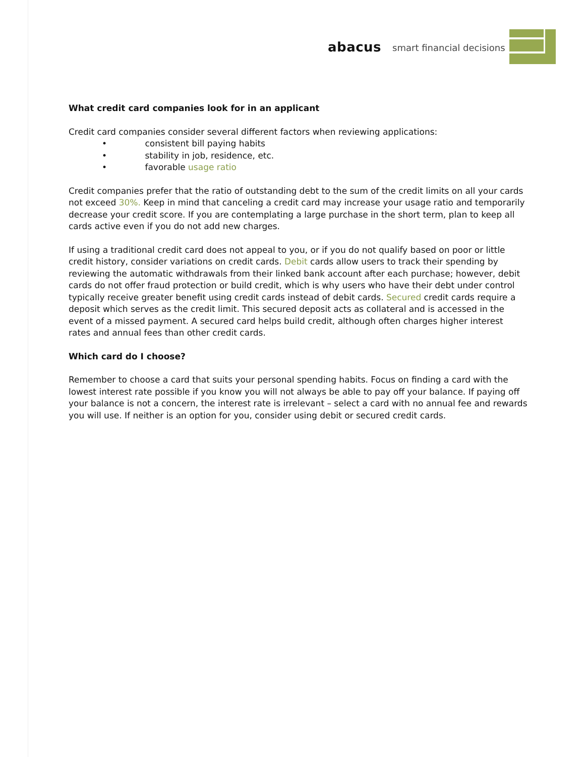abacus smart financial decisions
What credit card companies look for in an applicant
Credit card companies consider several different factors when reviewing applications:
• consistent bill paying habits
• stability in job, residence, etc.
• favorable usage ratio
Credit companies prefer that the ratio of outstanding debt to the sum of the credit limits on all your cards not exceed 30%. Keep in mind that canceling a credit card may increase your usage ratio and temporarily decrease your credit score. If you are contemplating a large purchase in the short term, plan to keep all cards active even if you do not add new charges.
If using a traditional credit card does not appeal to you, or if you do not qualify based on poor or little credit history, consider variations on credit cards. Debit cards allow users to track their spending by reviewing the automatic withdrawals from their linked bank account after each purchase; however, debit cards do not offer fraud protection or build credit, which is why users who have their debt under control typically receive greater benefit using credit cards instead of debit cards. Secured credit cards require a deposit which serves as the credit limit. This secured deposit acts as collateral and is accessed in the event of a missed payment. A secured card helps build credit, although often charges higher interest rates and annual fees than other credit cards.
Which card do I choose?
Remember to choose a card that suits your personal spending habits. Focus on finding a card with the lowest interest rate possible if you know you will not always be able to pay off your balance. If paying off your balance is not a concern, the interest rate is irrelevant – select a card with no annual fee and rewards you will use. If neither is an option for you, consider using debit or secured credit cards.